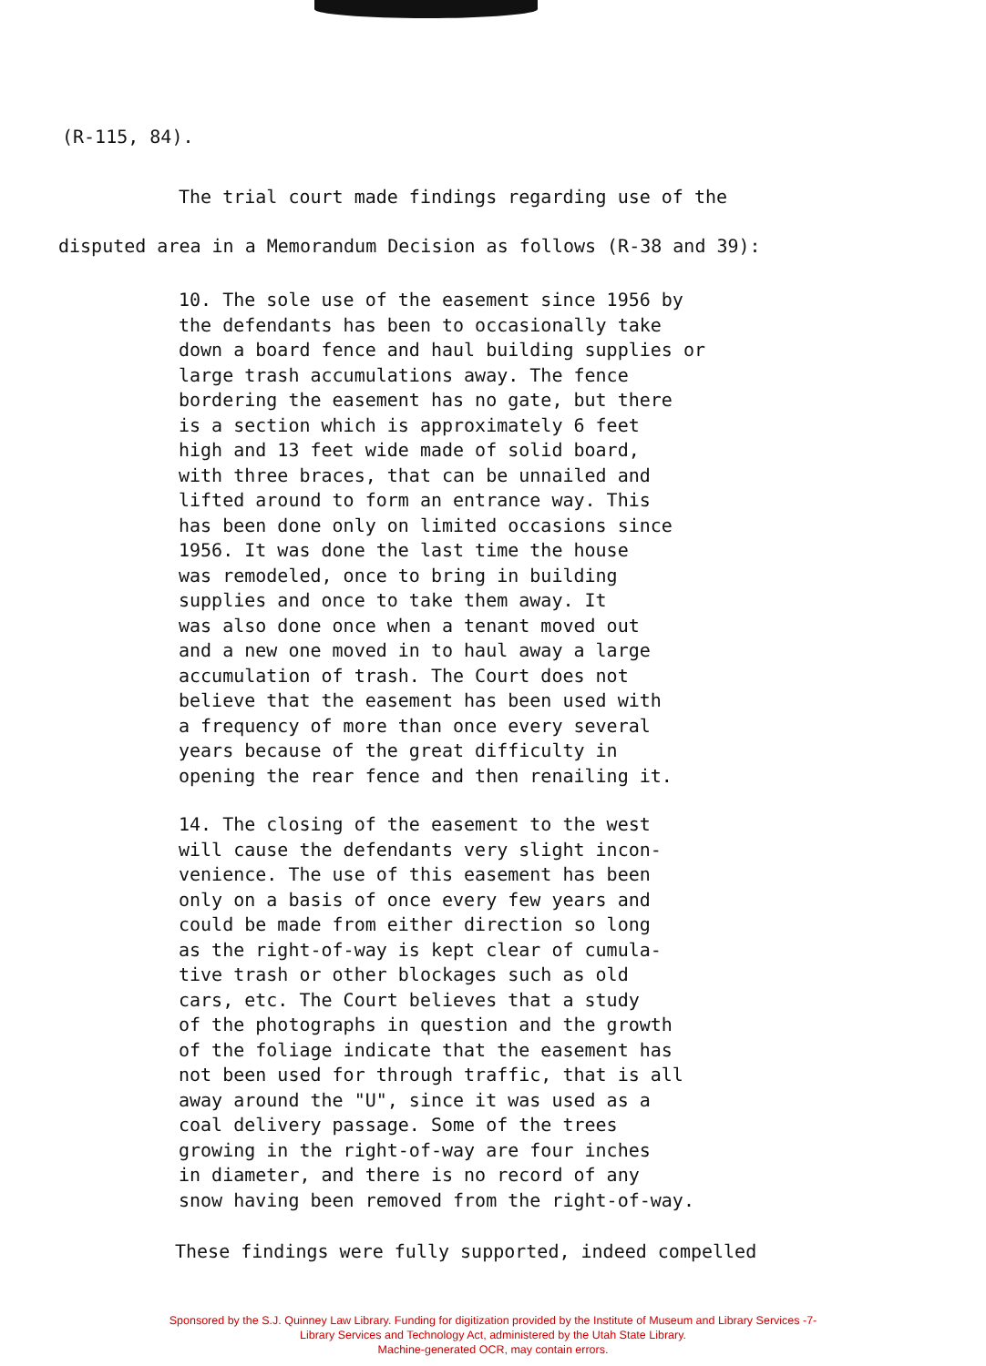(R-115, 84).
The trial court made findings regarding use of the
disputed area in a Memorandum Decision as follows (R-38 and 39):
10. The sole use of the easement since 1956 by
the defendants has been to occasionally take
down a board fence and haul building supplies or
large trash accumulations away. The fence
bordering the easement has no gate, but there
is a section which is approximately 6 feet
high and 13 feet wide made of solid board,
with three braces, that can be unnailed and
lifted around to form an entrance way. This
has been done only on limited occasions since
1956. It was done the last time the house
was remodeled, once to bring in building
supplies and once to take them away. It
was also done once when a tenant moved out
and a new one moved in to haul away a large
accumulation of trash. The Court does not
believe that the easement has been used with
a frequency of more than once every several
years because of the great difficulty in
opening the rear fence and then renailing it.
14. The closing of the easement to the west
will cause the defendants very slight incon-
venience. The use of this easement has been
only on a basis of once every few years and
could be made from either direction so long
as the right-of-way is kept clear of cumula-
tive trash or other blockages such as old
cars, etc. The Court believes that a study
of the photographs in question and the growth
of the foliage indicate that the easement has
not been used for through traffic, that is all
away around the "U", since it was used as a
coal delivery passage. Some of the trees
growing in the right-of-way are four inches
in diameter, and there is no record of any
snow having been removed from the right-of-way.
These findings were fully supported, indeed compelled
Sponsored by the S.J. Quinney Law Library. Funding for digitization provided by the Institute of Museum and Library Services -7-
Library Services and Technology Act, administered by the Utah State Library.
Machine-generated OCR, may contain errors.